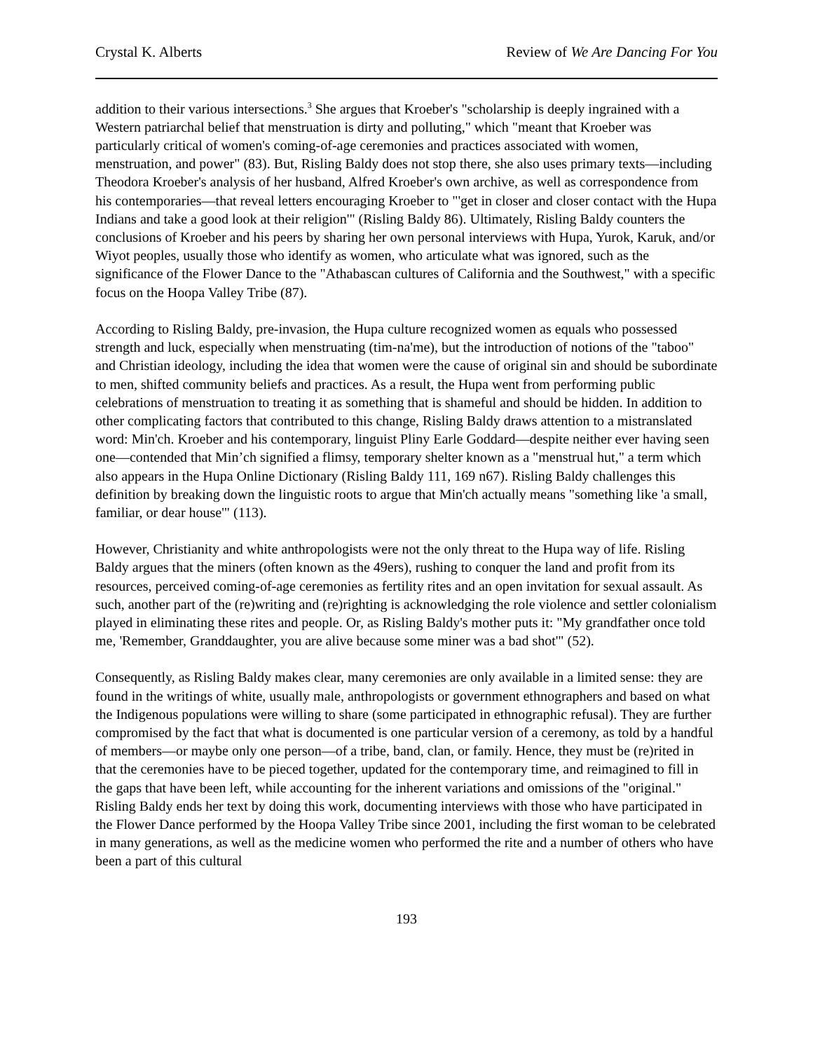Crystal K. Alberts Review of We Are Dancing For You
addition to their various intersections.<sup>3</sup> She argues that Kroeber's "scholarship is deeply ingrained with a Western patriarchal belief that menstruation is dirty and polluting," which "meant that Kroeber was particularly critical of women's coming-of-age ceremonies and practices associated with women, menstruation, and power" (83). But, Risling Baldy does not stop there, she also uses primary texts—including Theodora Kroeber's analysis of her husband, Alfred Kroeber's own archive, as well as correspondence from his contemporaries—that reveal letters encouraging Kroeber to "'get in closer and closer contact with the Hupa Indians and take a good look at their religion'" (Risling Baldy 86). Ultimately, Risling Baldy counters the conclusions of Kroeber and his peers by sharing her own personal interviews with Hupa, Yurok, Karuk, and/or Wiyot peoples, usually those who identify as women, who articulate what was ignored, such as the significance of the Flower Dance to the "Athabascan cultures of California and the Southwest," with a specific focus on the Hoopa Valley Tribe (87).
According to Risling Baldy, pre-invasion, the Hupa culture recognized women as equals who possessed strength and luck, especially when menstruating (tim-na'me), but the introduction of notions of the "taboo" and Christian ideology, including the idea that women were the cause of original sin and should be subordinate to men, shifted community beliefs and practices. As a result, the Hupa went from performing public celebrations of menstruation to treating it as something that is shameful and should be hidden. In addition to other complicating factors that contributed to this change, Risling Baldy draws attention to a mistranslated word: Min'ch. Kroeber and his contemporary, linguist Pliny Earle Goddard—despite neither ever having seen one—contended that Min’ch signified a flimsy, temporary shelter known as a "menstrual hut," a term which also appears in the Hupa Online Dictionary (Risling Baldy 111, 169 n67). Risling Baldy challenges this definition by breaking down the linguistic roots to argue that Min'ch actually means "something like 'a small, familiar, or dear house'" (113).
However, Christianity and white anthropologists were not the only threat to the Hupa way of life. Risling Baldy argues that the miners (often known as the 49ers), rushing to conquer the land and profit from its resources, perceived coming-of-age ceremonies as fertility rites and an open invitation for sexual assault. As such, another part of the (re)writing and (re)righting is acknowledging the role violence and settler colonialism played in eliminating these rites and people. Or, as Risling Baldy's mother puts it: "My grandfather once told me, 'Remember, Granddaughter, you are alive because some miner was a bad shot'" (52).
Consequently, as Risling Baldy makes clear, many ceremonies are only available in a limited sense: they are found in the writings of white, usually male, anthropologists or government ethnographers and based on what the Indigenous populations were willing to share (some participated in ethnographic refusal). They are further compromised by the fact that what is documented is one particular version of a ceremony, as told by a handful of members—or maybe only one person—of a tribe, band, clan, or family. Hence, they must be (re)rited in that the ceremonies have to be pieced together, updated for the contemporary time, and reimagined to fill in the gaps that have been left, while accounting for the inherent variations and omissions of the "original." Risling Baldy ends her text by doing this work, documenting interviews with those who have participated in the Flower Dance performed by the Hoopa Valley Tribe since 2001, including the first woman to be celebrated in many generations, as well as the medicine women who performed the rite and a number of others who have been a part of this cultural
193